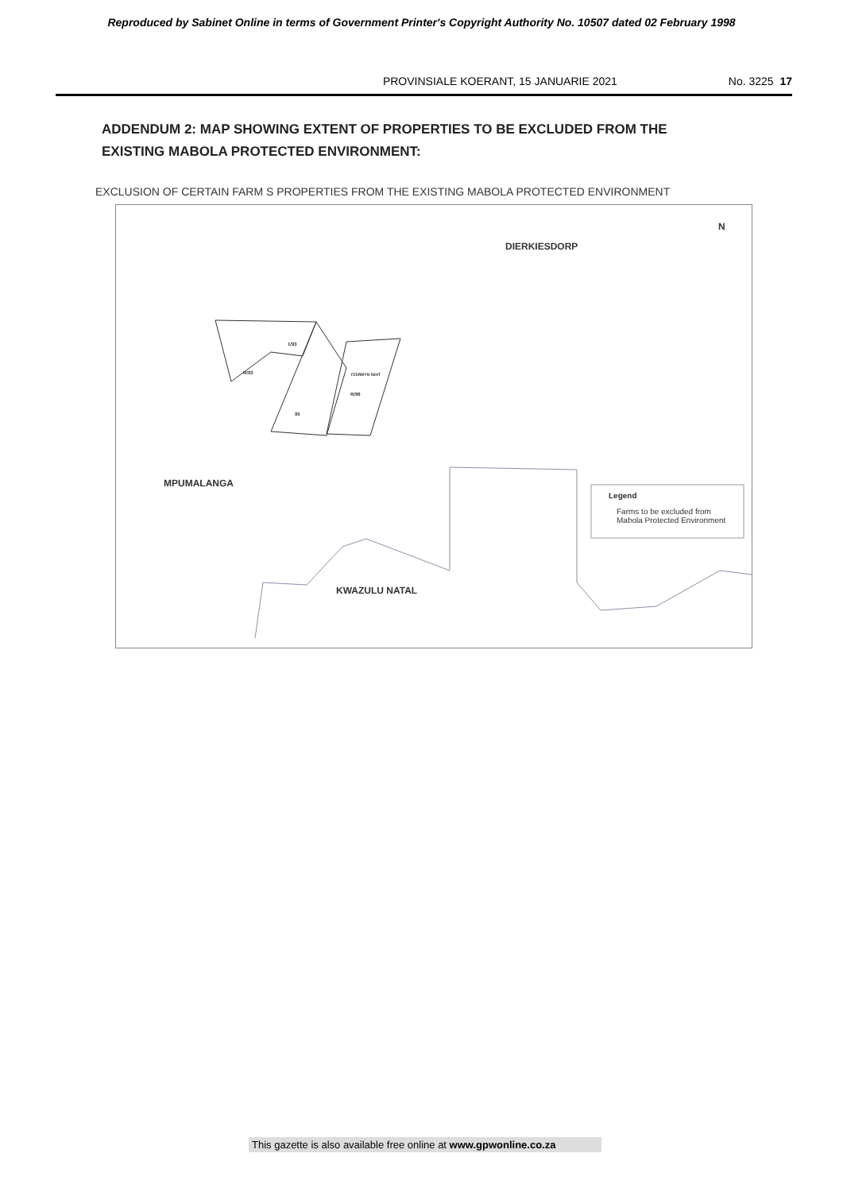Reproduced by Sabinet Online in terms of Government Printer's Copyright Authority No. 10507 dated 02 February 1998
PROVINSIALE KOERANT, 15 JANUARIE 2021 No. 3225 17
ADDENDUM 2: MAP SHOWING EXTENT OF PROPERTIES TO BE EXCLUDED FROM THE
EXISTING MABOLA PROTECTED ENVIRONMENT:
EXCLUSION OF CERTAIN FARM S PROPERTIES FROM THE EXISTING MABOLA PROTECTED ENVIRONMENT
DIERKIESDORP
N
R/93
1/93
YZERMYN 96HT
R/96
95
MPUMALANGA
Legend
Farms to be excluded from
Mabola Protected Environment
KWAZULU NATAL
This gazette is also available free online at www.gpwonline.co.za